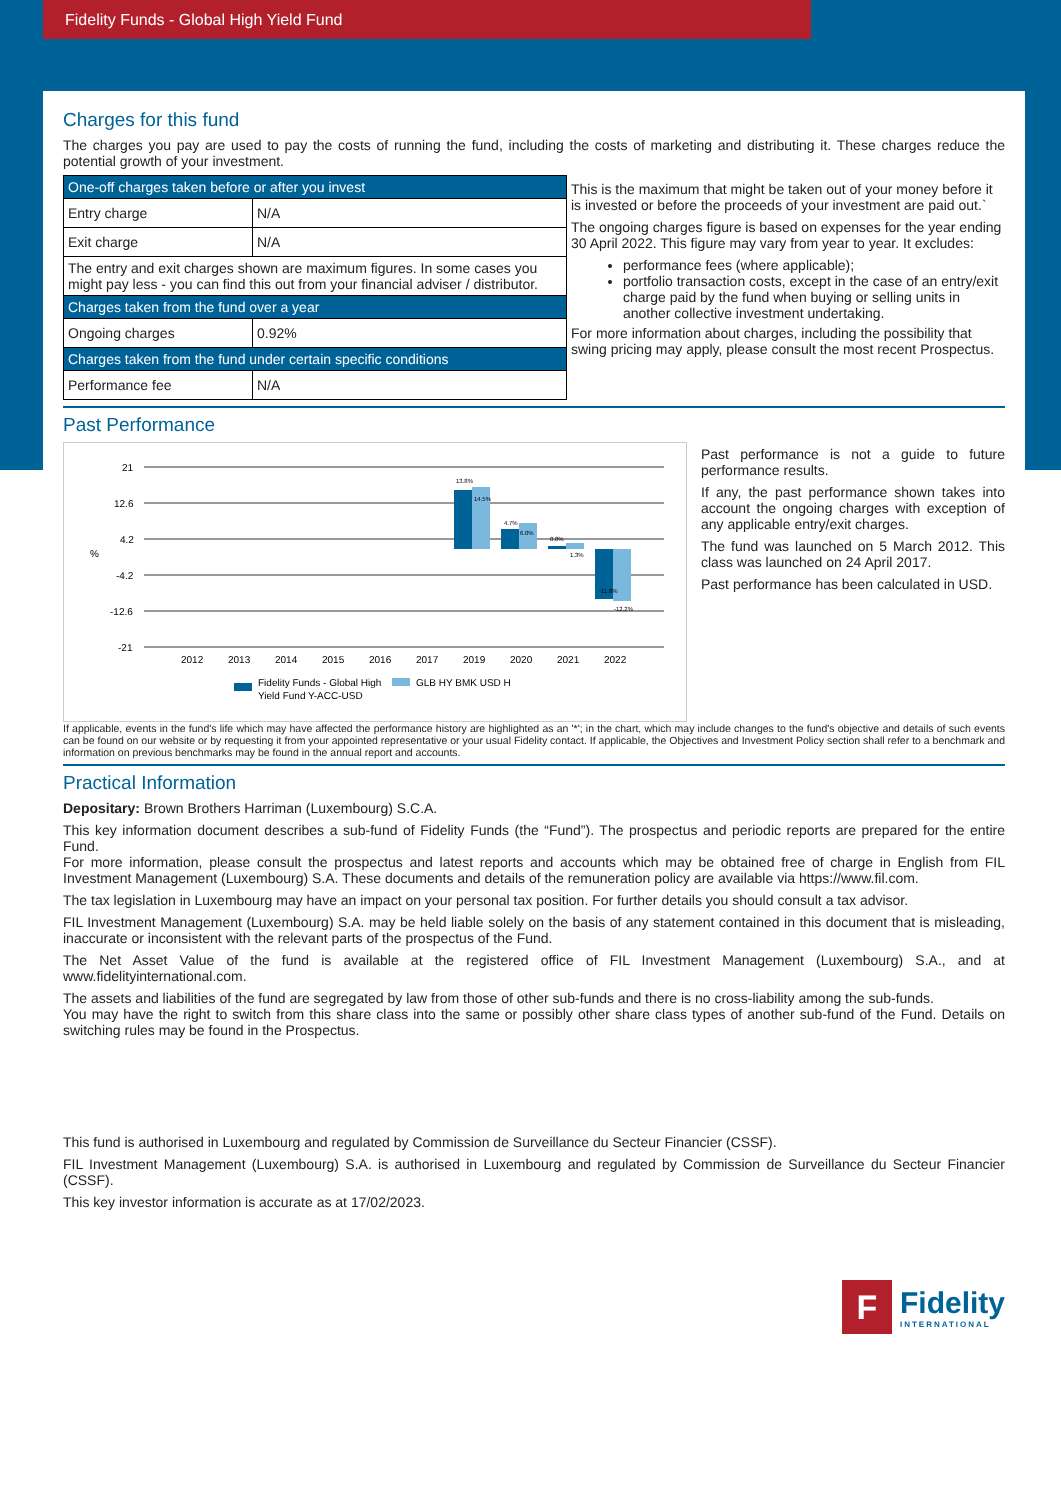Fidelity Funds - Global High Yield Fund
Charges for this fund
The charges you pay are used to pay the costs of running the fund, including the costs of marketing and distributing it. These charges reduce the potential growth of your investment.
| One-off charges taken before or after you invest | |
| Entry charge | N/A |
| Exit charge | N/A |
| The entry and exit charges shown are maximum figures. In some cases you might pay less - you can find this out from your financial adviser / distributor. | |
| Charges taken from the fund over a year | |
| Ongoing charges | 0.92% |
| Charges taken from the fund under certain specific conditions | |
| Performance fee | N/A |
This is the maximum that might be taken out of your money before it is invested or before the proceeds of your investment are paid out.`
The ongoing charges figure is based on expenses for the year ending 30 April 2022. This figure may vary from year to year. It excludes:
performance fees (where applicable);
portfolio transaction costs, except in the case of an entry/exit charge paid by the fund when buying or selling units in another collective investment undertaking.
For more information about charges, including the possibility that swing pricing may apply, please consult the most recent Prospectus.
Past Performance
21
12.6
4.2
-4.2
-12.6
-21
%
13.8%
14.5%
4.7%
6.0%
0.8%
1.3%
-11.8%
-12.2%
2012
2013
2014
2015
2016
2017
2019
2020
2021
2022
Fidelity Funds - Global High
Yield Fund Y-ACC-USD
GLB HY BMK USD H
Past performance is not a guide to future performance results.
If any, the past performance shown takes into account the ongoing charges with exception of any applicable entry/exit charges.
The fund was launched on 5 March 2012. This class was launched on 24 April 2017.
Past performance has been calculated in USD.
If applicable, events in the fund's life which may have affected the performance history are highlighted as an '*'; in the chart, which may include changes to the fund's objective and details of such events can be found on our website or by requesting it from your appointed representative or your usual Fidelity contact. If applicable, the Objectives and Investment Policy section shall refer to a benchmark and information on previous benchmarks may be found in the annual report and accounts.
Practical Information
Depositary: Brown Brothers Harriman (Luxembourg) S.C.A.
This key information document describes a sub-fund of Fidelity Funds (the “Fund”). The prospectus and periodic reports are prepared for the entire Fund.
For more information, please consult the prospectus and latest reports and accounts which may be obtained free of charge in English from FIL Investment Management (Luxembourg) S.A. These documents and details of the remuneration policy are available via https://www.fil.com.
The tax legislation in Luxembourg may have an impact on your personal tax position. For further details you should consult a tax advisor.
FIL Investment Management (Luxembourg) S.A. may be held liable solely on the basis of any statement contained in this document that is misleading, inaccurate or inconsistent with the relevant parts of the prospectus of the Fund.
The Net Asset Value of the fund is available at the registered office of FIL Investment Management (Luxembourg) S.A., and at www.fidelityinternational.com.
The assets and liabilities of the fund are segregated by law from those of other sub-funds and there is no cross-liability among the sub-funds.
You may have the right to switch from this share class into the same or possibly other share class types of another sub-fund of the Fund. Details on switching rules may be found in the Prospectus.
This fund is authorised in Luxembourg and regulated by Commission de Surveillance du Secteur Financier (CSSF).
FIL Investment Management (Luxembourg) S.A. is authorised in Luxembourg and regulated by Commission de Surveillance du Secteur Financier (CSSF).
This key investor information is accurate as at 17/02/2023.
F
Fidelity
INTERNATIONAL